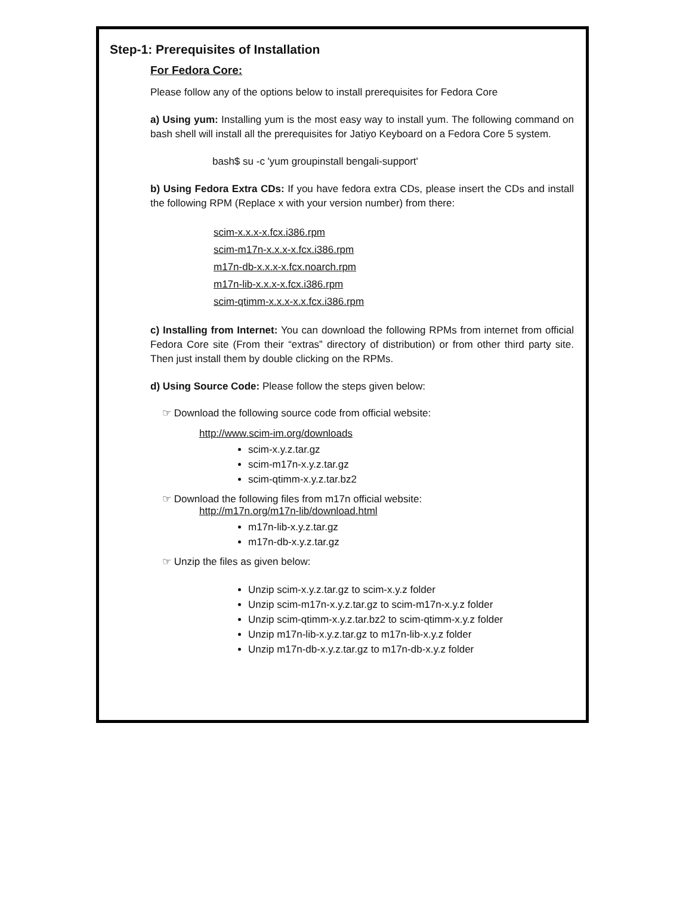Step-1: Prerequisites of Installation
For Fedora Core:
Please follow any of the options below to install prerequisites for Fedora Core
a) Using yum: Installing yum is the most easy way to install yum. The following command on bash shell will install all the prerequisites for Jatiyo Keyboard on a Fedora Core 5 system.
bash$ su -c 'yum groupinstall bengali-support'
b) Using Fedora Extra CDs: If you have fedora extra CDs, please insert the CDs and install the following RPM (Replace x with your version number) from there:
scim-x.x.x-x.fcx.i386.rpm
scim-m17n-x.x.x-x.fcx.i386.rpm
m17n-db-x.x.x-x.fcx.noarch.rpm
m17n-lib-x.x.x-x.fcx.i386.rpm
scim-qtimm-x.x.x-x.x.fcx.i386.rpm
c) Installing from Internet: You can download the following RPMs from internet from official Fedora Core site (From their “extras” directory of distribution) or from other third party site. Then just install them by double clicking on the RPMs.
d) Using Source Code: Please follow the steps given below:
☞ Download the following source code from official website:
http://www.scim-im.org/downloads
scim-x.y.z.tar.gz
scim-m17n-x.y.z.tar.gz
scim-qtimm-x.y.z.tar.bz2
☞ Download the following files from m17n official website:
http://m17n.org/m17n-lib/download.html
m17n-lib-x.y.z.tar.gz
m17n-db-x.y.z.tar.gz
☞ Unzip the files as given below:
Unzip scim-x.y.z.tar.gz to scim-x.y.z folder
Unzip scim-m17n-x.y.z.tar.gz to scim-m17n-x.y.z folder
Unzip scim-qtimm-x.y.z.tar.bz2 to scim-qtimm-x.y.z folder
Unzip m17n-lib-x.y.z.tar.gz to m17n-lib-x.y.z folder
Unzip m17n-db-x.y.z.tar.gz to m17n-db-x.y.z folder